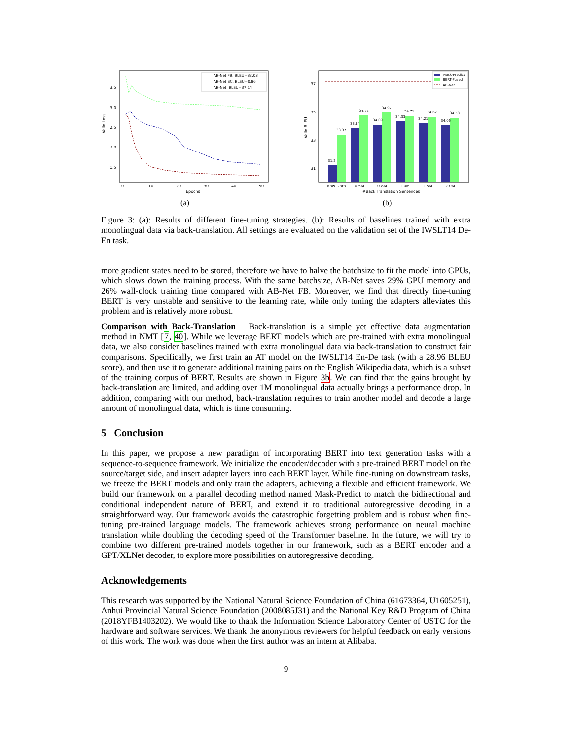Valid Loss
3.5
3.0
2.5
2.0
1.5
0
10
20
30
40
50
Epochs
AB-Net FB, BLEU=32.03
AB-Net SC, BLEU=0.86
AB-Net, BLEU=37.14
(a)
Valid BLEU
37
35
33
31
31.2
33.37
33.84
34.75
34.09
34.97
34.33
34.71
34.21
34.62
34.06
34.58
Raw Data
0.5M
0.8M
1.0M
1.5M
2.0M
#Back Translation Sentences
Mask-Predict
BERT-Fused
AB-Net
(b)
Figure 3: (a): Results of different fine-tuning strategies. (b): Results of baselines trained with extra monolingual data via back-translation. All settings are evaluated on the validation set of the IWSLT14 De-En task.
more gradient states need to be stored, therefore we have to halve the batchsize to fit the model into GPUs, which slows down the training process. With the same batchsize, AB-Net saves 29% GPU memory and 26% wall-clock training time compared with AB-Net FB. Moreover, we find that directly fine-tuning BERT is very unstable and sensitive to the learning rate, while only tuning the adapters alleviates this problem and is relatively more robust.
Comparison with Back-Translation Back-translation is a simple yet effective data augmentation method in NMT [7, 40]. While we leverage BERT models which are pre-trained with extra monolingual data, we also consider baselines trained with extra monolingual data via back-translation to construct fair comparisons. Specifically, we first train an AT model on the IWSLT14 En-De task (with a 28.96 BLEU score), and then use it to generate additional training pairs on the English Wikipedia data, which is a subset of the training corpus of BERT. Results are shown in Figure 3b. We can find that the gains brought by back-translation are limited, and adding over 1M monolingual data actually brings a performance drop. In addition, comparing with our method, back-translation requires to train another model and decode a large amount of monolingual data, which is time consuming.
5 Conclusion
In this paper, we propose a new paradigm of incorporating BERT into text generation tasks with a sequence-to-sequence framework. We initialize the encoder/decoder with a pre-trained BERT model on the source/target side, and insert adapter layers into each BERT layer. While fine-tuning on downstream tasks, we freeze the BERT models and only train the adapters, achieving a flexible and efficient framework. We build our framework on a parallel decoding method named Mask-Predict to match the bidirectional and conditional independent nature of BERT, and extend it to traditional autoregressive decoding in a straightforward way. Our framework avoids the catastrophic forgetting problem and is robust when fine-tuning pre-trained language models. The framework achieves strong performance on neural machine translation while doubling the decoding speed of the Transformer baseline. In the future, we will try to combine two different pre-trained models together in our framework, such as a BERT encoder and a GPT/XLNet decoder, to explore more possibilities on autoregressive decoding.
Acknowledgements
This research was supported by the National Natural Science Foundation of China (61673364, U1605251), Anhui Provincial Natural Science Foundation (2008085J31) and the National Key R&D Program of China (2018YFB1403202). We would like to thank the Information Science Laboratory Center of USTC for the hardware and software services. We thank the anonymous reviewers for helpful feedback on early versions of this work. The work was done when the first author was an intern at Alibaba.
9